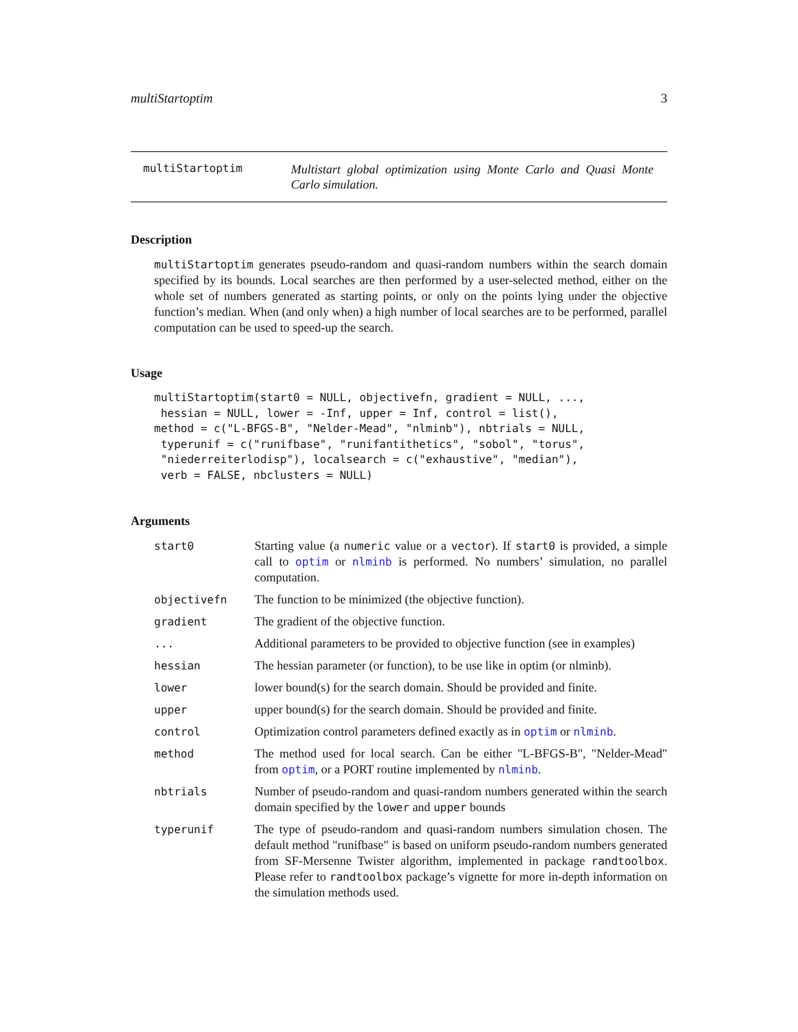multiStartoptim 3
multiStartoptim Multistart global optimization using Monte Carlo and Quasi Monte Carlo simulation.
Description
multiStartoptim generates pseudo-random and quasi-random numbers within the search domain specified by its bounds. Local searches are then performed by a user-selected method, either on the whole set of numbers generated as starting points, or only on the points lying under the objective function’s median. When (and only when) a high number of local searches are to be performed, parallel computation can be used to speed-up the search.
Usage
multiStartoptim(start0 = NULL, objectivefn, gradient = NULL, ...,
 hessian = NULL, lower = -Inf, upper = Inf, control = list(),
method = c("L-BFGS-B", "Nelder-Mead", "nlminb"), nbtrials = NULL,
 typerunif = c("runifbase", "runifantithetics", "sobol", "torus",
 "niederreiterlodisp"), localsearch = c("exhaustive", "median"),
 verb = FALSE, nbclusters = NULL)
Arguments
| start0 | Starting value (a numeric value or a vector ). If start0 is provided, a simple call to optim or nlminb is performed. No numbers’ simulation, no parallel computation. |
| objectivefn | The function to be minimized (the objective function). |
| gradient | The gradient of the objective function. |
| ... | Additional parameters to be provided to objective function (see in examples) |
| hessian | The hessian parameter (or function), to be use like in optim (or nlminb). |
| lower | lower bound(s) for the search domain. Should be provided and finite. |
| upper | upper bound(s) for the search domain. Should be provided and finite. |
| control | Optimization control parameters defined exactly as in optim or nlminb . |
| method | The method used for local search. Can be either "L-BFGS-B", "Nelder-Mead" from optim , or a PORT routine implemented by nlminb . |
| nbtrials | Number of pseudo-random and quasi-random numbers generated within the search domain specified by the lower and upper bounds |
| typerunif | The type of pseudo-random and quasi-random numbers simulation chosen. The default method "runifbase" is based on uniform pseudo-random numbers generated from SF-Mersenne Twister algorithm, implemented in package randtoolbox . Please refer to randtoolbox package’s vignette for more in-depth information on the simulation methods used. |